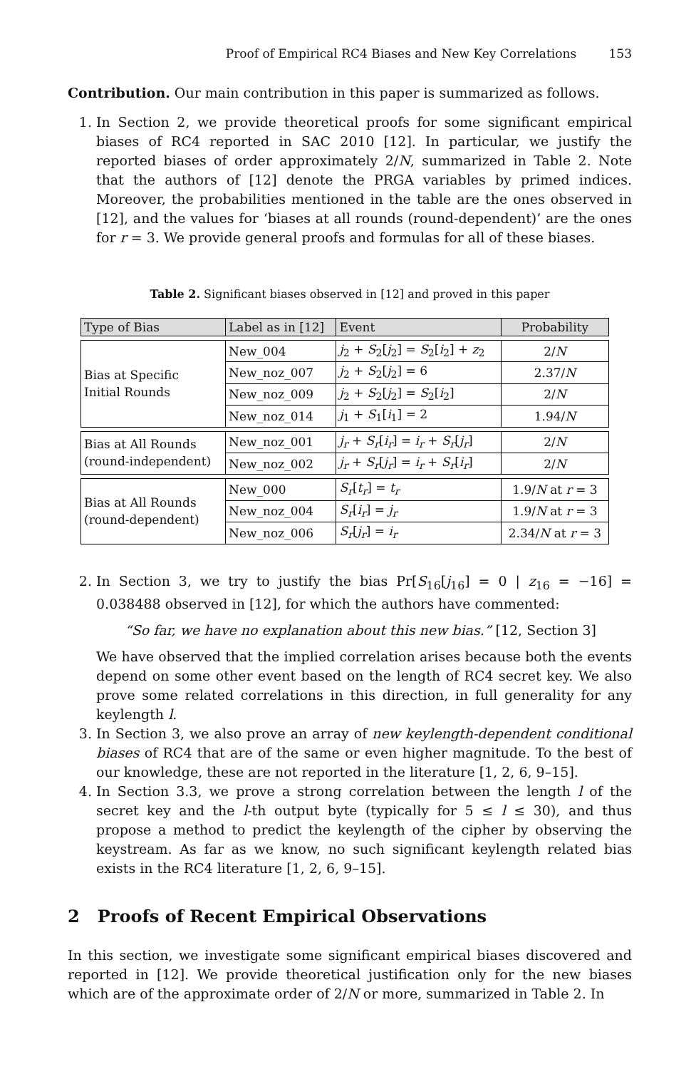Proof of Empirical RC4 Biases and New Key Correlations 153
Contribution. Our main contribution in this paper is summarized as follows.
1. In Section 2, we provide theoretical proofs for some significant empirical biases of RC4 reported in SAC 2010 [12]. In particular, we justify the reported biases of order approximately 2/N, summarized in Table 2. Note that the authors of [12] denote the PRGA variables by primed indices. Moreover, the probabilities mentioned in the table are the ones observed in [12], and the values for ‘biases at all rounds (round-dependent)’ are the ones for r = 3. We provide general proofs and formulas for all of these biases.
Table 2. Significant biases observed in [12] and proved in this paper
| Type of Bias | Label as in [12] | Event | Probability |
| --- | --- | --- | --- |
| Bias at Specific Initial Rounds | New_004 | j<sub>2</sub> + S<sub>2</sub>[ j<sub>2</sub>] = S<sub>2</sub>[ i<sub>2</sub>] + z<sub>2</sub> | 2/ N |
| | New_noz_007 | j<sub>2</sub> + S<sub>2</sub>[ j<sub>2</sub>] = 6 | 2.37/ N |
| | New_noz_009 | j<sub>2</sub> + S<sub>2</sub>[ j<sub>2</sub>] = S<sub>2</sub>[ i<sub>2</sub>] | 2/ N |
| | New_noz_014 | j<sub>1</sub> + S<sub>1</sub>[ i<sub>1</sub>] = 2 | 1.94/ N |
| Bias at All Rounds (round-independent) | New_noz_001 | j<sub>r</sub> + S<sub>r</sub> [ i<sub>r</sub> ] = i<sub>r</sub> + S<sub>r</sub> [ j<sub>r</sub> ] | 2/ N |
| | New_noz_002 | j<sub>r</sub> + S<sub>r</sub> [ j<sub>r</sub> ] = i<sub>r</sub> + S<sub>r</sub> [ i<sub>r</sub> ] | 2/ N |
| Bias at All Rounds (round-dependent) | New_000 | S<sub>r</sub> [ t<sub>r</sub> ] = t<sub>r</sub> | 1.9/ N at r = 3 |
| | New_noz_004 | S<sub>r</sub> [ i<sub>r</sub> ] = j<sub>r</sub> | 1.9/ N at r = 3 |
| | New_noz_006 | S<sub>r</sub> [ j<sub>r</sub> ] = i<sub>r</sub> | 2.34/ N at r = 3 |
2. In Section 3, we try to justify the bias Pr[S<sub>16</sub>[j<sub>16</sub>] = 0 | z<sub>16</sub> = −16] = 0.038488 observed in [12], for which the authors have commented:
“So far, we have no explanation about this new bias.” [12, Section 3]
We have observed that the implied correlation arises because both the events depend on some other event based on the length of RC4 secret key. We also prove some related correlations in this direction, in full generality for any keylength l.
3. In Section 3, we also prove an array of new keylength-dependent conditional biases of RC4 that are of the same or even higher magnitude. To the best of our knowledge, these are not reported in the literature [1, 2, 6, 9–15].
4. In Section 3.3, we prove a strong correlation between the length l of the secret key and the l-th output byte (typically for 5 ≤ l ≤ 30), and thus propose a method to predict the keylength of the cipher by observing the keystream. As far as we know, no such significant keylength related bias exists in the RC4 literature [1, 2, 6, 9–15].
2 Proofs of Recent Empirical Observations
In this section, we investigate some significant empirical biases discovered and reported in [12]. We provide theoretical justification only for the new biases which are of the approximate order of 2/N or more, summarized in Table 2. In